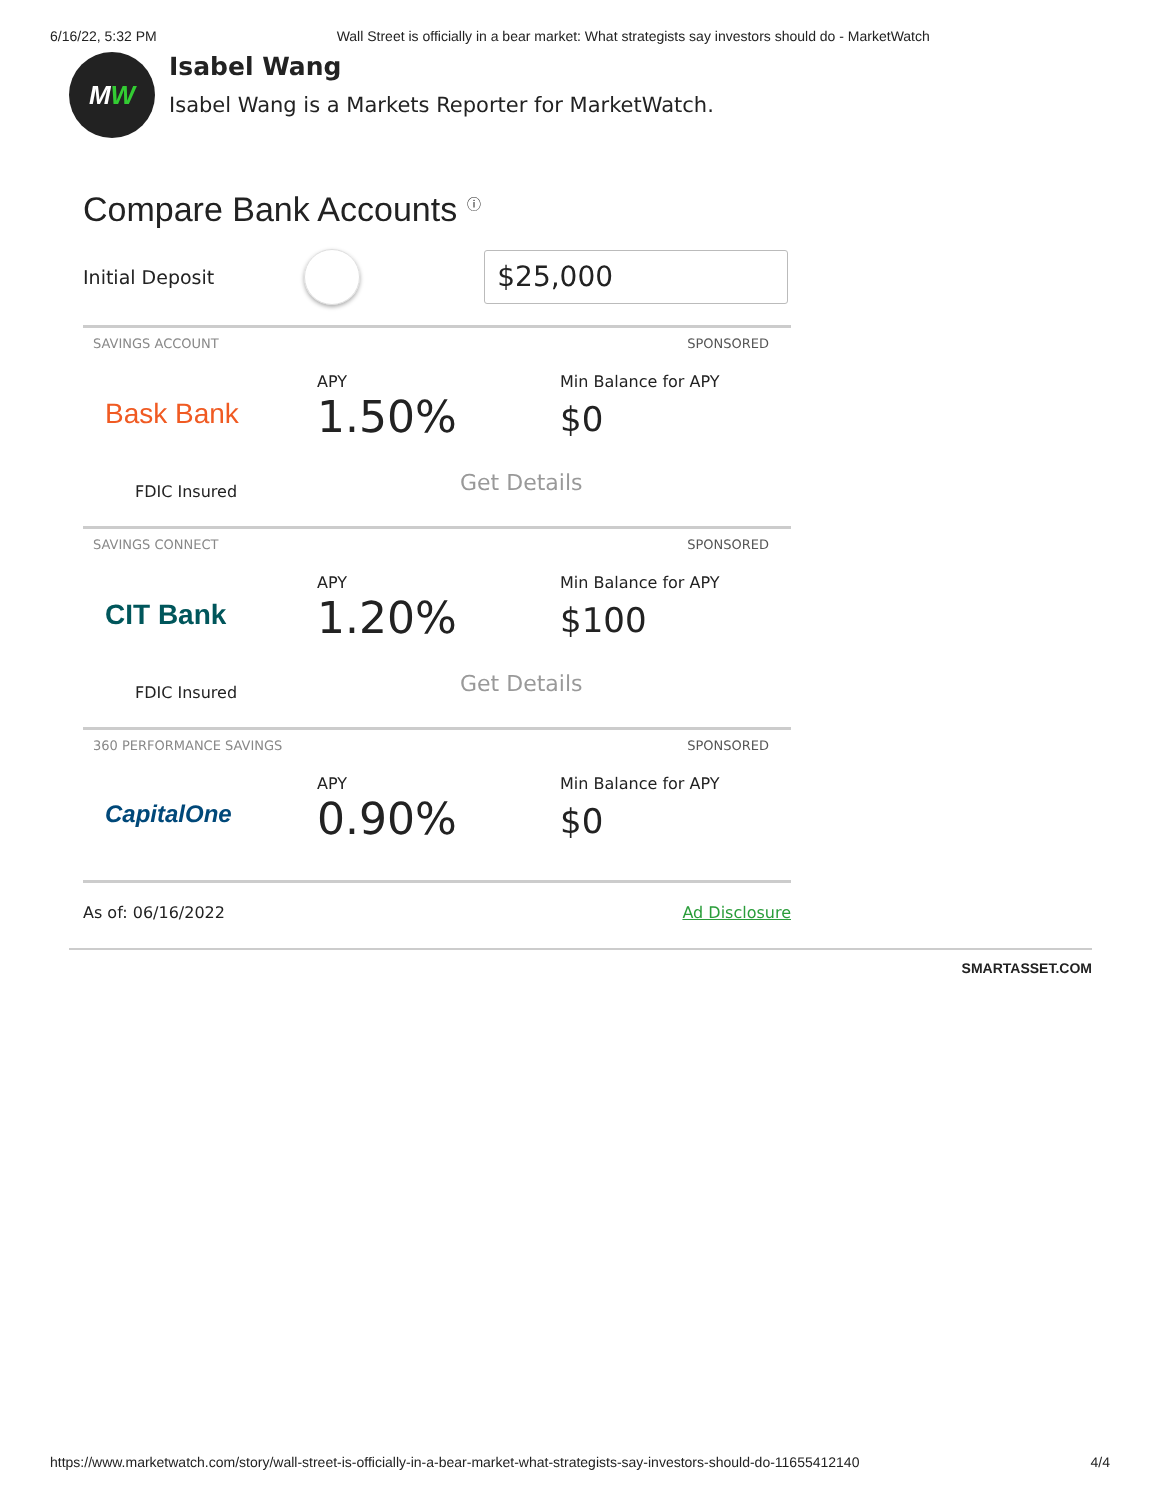6/16/22, 5:32 PM Wall Street is officially in a bear market: What strategists say investors should do - MarketWatch
M W
Isabel Wang
Isabel Wang is a Markets Reporter for MarketWatch.
Compare Bank Accounts <sup>ⓘ</sup>
Initial Deposit
$25,000
SAVINGS ACCOUNT SPONSORED
Bask Bank
APY
1.50%
Min Balance for APY
$0
Get Details FDIC Insured
SAVINGS CONNECT SPONSORED
CIT Bank
APY
1.20%
Min Balance for APY
$100
Get Details FDIC Insured
360 PERFORMANCE SAVINGS SPONSORED
CapitalOne
APY
0.90%
Min Balance for APY
$0
As of: 06/16/2022 Ad Disclosure
SMARTASSET.COM
https://www.marketwatch.com/story/wall-street-is-officially-in-a-bear-market-what-strategists-say-investors-should-do-11655412140 4/4